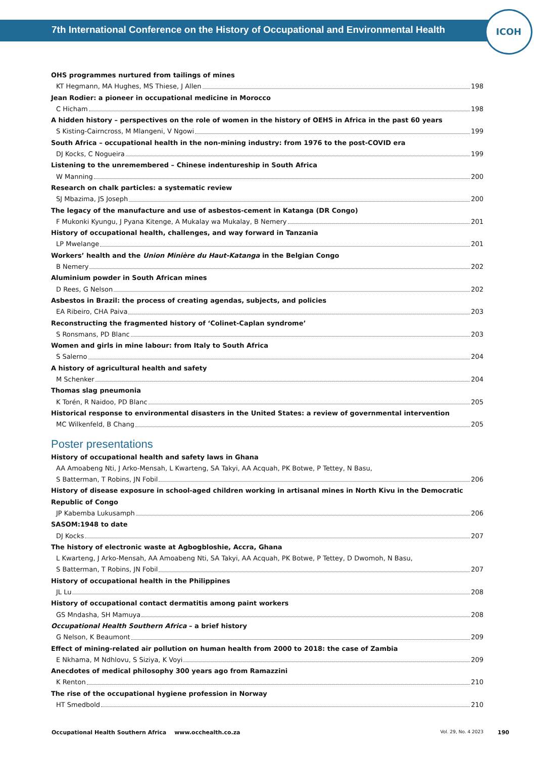7th International Conference on the History of Occupational and Environmental Health
ICOH
OHS programmes nurtured from tailings of mines
KT Hegmann, MA Hughes, MS Thiese, J Allen 198
Jean Rodier: a pioneer in occupational medicine in Morocco
C Hicham 198
A hidden history – perspectives on the role of women in the history of OEHS in Africa in the past 60 years
S Kisting-Cairncross, M Mlangeni, V Ngowi 199
South Africa – occupational health in the non-mining industry: from 1976 to the post-COVID era
DJ Kocks, C Nogueira 199
Listening to the unremembered – Chinese indentureship in South Africa
W Manning 200
Research on chalk particles: a systematic review
SJ Mbazima, JS Joseph 200
The legacy of the manufacture and use of asbestos-cement in Katanga (DR Congo)
F Mukonki Kyungu, J Pyana Kitenge, A Mukalay wa Mukalay, B Nemery 201
History of occupational health, challenges, and way forward in Tanzania
LP Mwelange 201
Workers’ health and the Union Minière du Haut-Katanga in the Belgian Congo
B Nemery 202
Aluminium powder in South African mines
D Rees, G Nelson 202
Asbestos in Brazil: the process of creating agendas, subjects, and policies
EA Ribeiro, CHA Paiva 203
Reconstructing the fragmented history of ‘Colinet-Caplan syndrome’
S Ronsmans, PD Blanc 203
Women and girls in mine labour: from Italy to South Africa
S Salerno 204
A history of agricultural health and safety
M Schenker 204
Thomas slag pneumonia
K Torén, R Naidoo, PD Blanc 205
Historical response to environmental disasters in the United States: a review of governmental intervention
MC Wilkenfeld, B Chang 205
Poster presentations
History of occupational health and safety laws in Ghana
AA Amoabeng Nti, J Arko-Mensah, L Kwarteng, SA Takyi, AA Acquah, PK Botwe, P Tettey, N Basu,
S Batterman, T Robins, JN Fobil 206
History of disease exposure in school-aged children working in artisanal mines in North Kivu in the Democratic Republic of Congo
JP Kabemba Lukusamph 206
SASOM:1948 to date
DJ Kocks 207
The history of electronic waste at Agbogbloshie, Accra, Ghana
L Kwarteng, J Arko-Mensah, AA Amoabeng Nti, SA Takyi, AA Acquah, PK Botwe, P Tettey, D Dwomoh, N Basu,
S Batterman, T Robins, JN Fobil 207
History of occupational health in the Philippines
JL Lu 208
History of occupational contact dermatitis among paint workers
GS Mndasha, SH Mamuya 208
Occupational Health Southern Africa – a brief history
G Nelson, K Beaumont 209
Effect of mining-related air pollution on human health from 2000 to 2018: the case of Zambia
E Nkhama, M Ndhlovu, S Siziya, K Voyi 209
Anecdotes of medical philosophy 300 years ago from Ramazzini
K Renton 210
The rise of the occupational hygiene profession in Norway
HT Smedbold 210
Occupational Health Southern Africa www.occhealth.co.za Vol. 29, No. 4 2023 190